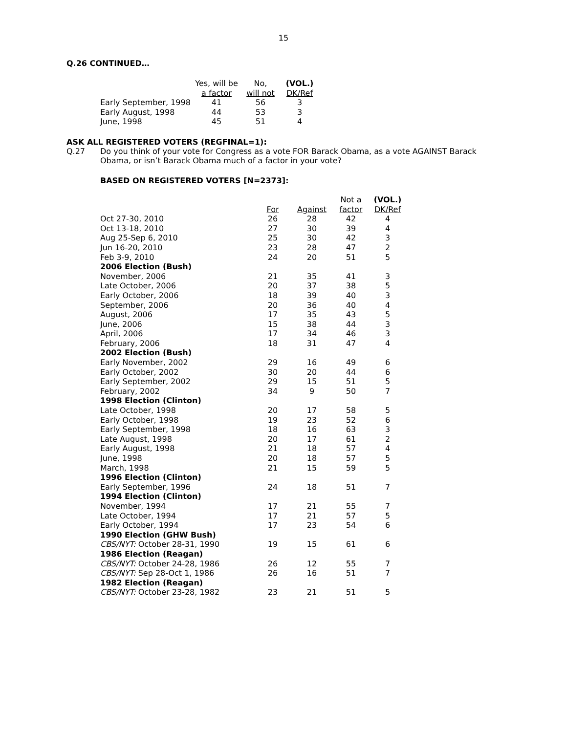15
Q.26 CONTINUED…
| | Yes, will be | No, | (VOL.) |
| --- | --- | --- | --- |
| | a factor | will not | DK/Ref |
| Early September, 1998 | 41 | 56 | 3 |
| Early August, 1998 | 44 | 53 | 3 |
| June, 1998 | 45 | 51 | 4 |
ASK ALL REGISTERED VOTERS (REGFINAL=1):
Q.27 Do you think of your vote for Congress as a vote FOR Barack Obama, as a vote AGAINST Barack Obama, or isn’t Barack Obama much of a factor in your vote?
BASED ON REGISTERED VOTERS [N=2373]:
| | | | Not a | (VOL.) |
| --- | --- | --- | --- | --- |
| | For | Against | factor | DK/Ref |
| Oct 27-30, 2010 | 26 | 28 | 42 | 4 |
| Oct 13-18, 2010 | 27 | 30 | 39 | 4 |
| Aug 25-Sep 6, 2010 | 25 | 30 | 42 | 3 |
| Jun 16-20, 2010 | 23 | 28 | 47 | 2 |
| Feb 3-9, 2010 | 24 | 20 | 51 | 5 |
| 2006 Election (Bush) | | | | |
| November, 2006 | 21 | 35 | 41 | 3 |
| Late October, 2006 | 20 | 37 | 38 | 5 |
| Early October, 2006 | 18 | 39 | 40 | 3 |
| September, 2006 | 20 | 36 | 40 | 4 |
| August, 2006 | 17 | 35 | 43 | 5 |
| June, 2006 | 15 | 38 | 44 | 3 |
| April, 2006 | 17 | 34 | 46 | 3 |
| February, 2006 | 18 | 31 | 47 | 4 |
| 2002 Election (Bush) | | | | |
| Early November, 2002 | 29 | 16 | 49 | 6 |
| Early October, 2002 | 30 | 20 | 44 | 6 |
| Early September, 2002 | 29 | 15 | 51 | 5 |
| February, 2002 | 34 | 9 | 50 | 7 |
| 1998 Election (Clinton) | | | | |
| Late October, 1998 | 20 | 17 | 58 | 5 |
| Early October, 1998 | 19 | 23 | 52 | 6 |
| Early September, 1998 | 18 | 16 | 63 | 3 |
| Late August, 1998 | 20 | 17 | 61 | 2 |
| Early August, 1998 | 21 | 18 | 57 | 4 |
| June, 1998 | 20 | 18 | 57 | 5 |
| March, 1998 | 21 | 15 | 59 | 5 |
| 1996 Election (Clinton) | | | | |
| Early September, 1996 | 24 | 18 | 51 | 7 |
| 1994 Election (Clinton) | | | | |
| November, 1994 | 17 | 21 | 55 | 7 |
| Late October, 1994 | 17 | 21 | 57 | 5 |
| Early October, 1994 | 17 | 23 | 54 | 6 |
| 1990 Election (GHW Bush) | | | | |
| CBS/NYT: October 28-31, 1990 | 19 | 15 | 61 | 6 |
| 1986 Election (Reagan) | | | | |
| CBS/NYT: October 24-28, 1986 | 26 | 12 | 55 | 7 |
| CBS/NYT: Sep 28-Oct 1, 1986 | 26 | 16 | 51 | 7 |
| 1982 Election (Reagan) | | | | |
| CBS/NYT: October 23-28, 1982 | 23 | 21 | 51 | 5 |